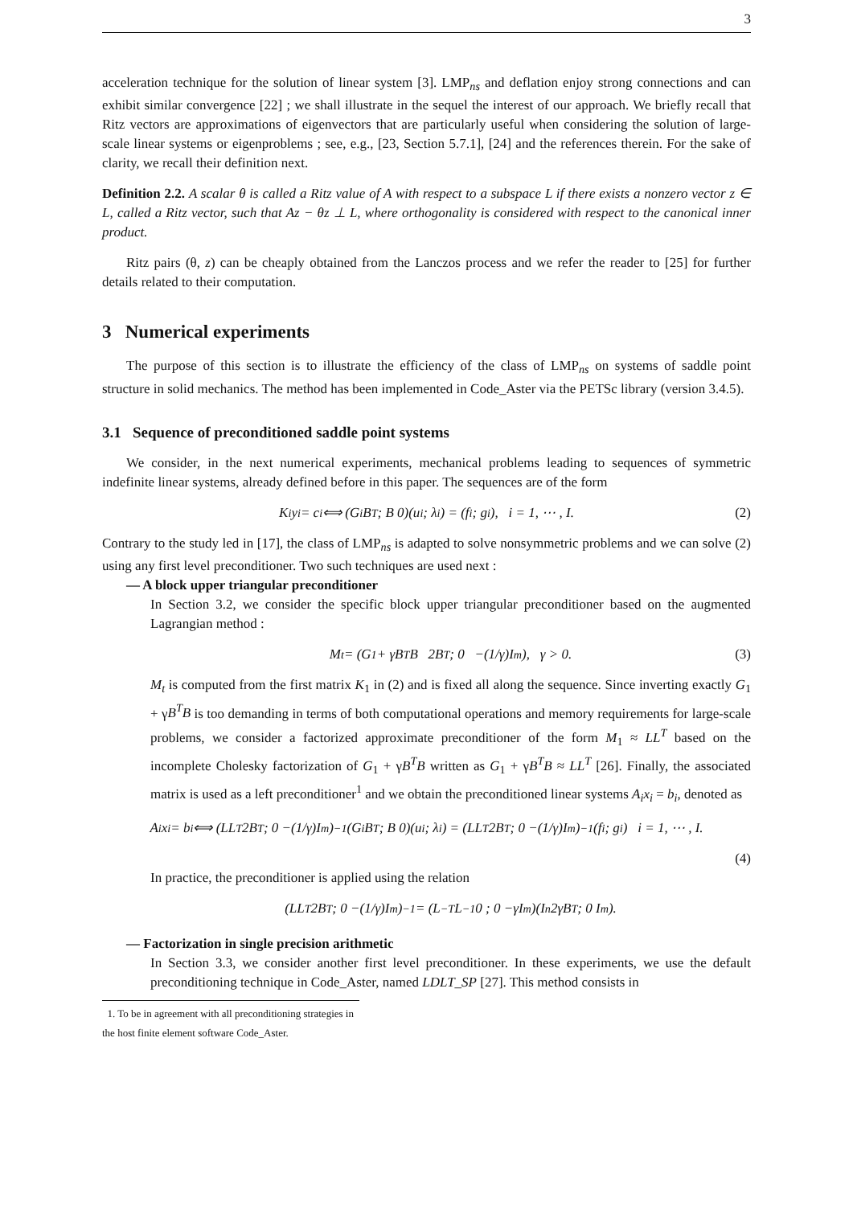3
acceleration technique for the solution of linear system [3]. LMP<sub>ns</sub> and deflation enjoy strong connections and can exhibit similar convergence [22] ; we shall illustrate in the sequel the interest of our approach. We briefly recall that Ritz vectors are approximations of eigenvectors that are particularly useful when considering the solution of large-scale linear systems or eigenproblems ; see, e.g., [23, Section 5.7.1], [24] and the references therein. For the sake of clarity, we recall their definition next.
Definition 2.2. A scalar θ is called a Ritz value of A with respect to a subspace L if there exists a nonzero vector z ∈ L, called a Ritz vector, such that Az − θz ⊥ L, where orthogonality is considered with respect to the canonical inner product.
Ritz pairs (θ, z) can be cheaply obtained from the Lanczos process and we refer the reader to [25] for further details related to their computation.
3 Numerical experiments
The purpose of this section is to illustrate the efficiency of the class of LMP<sub>ns</sub> on systems of saddle point structure in solid mechanics. The method has been implemented in Code_Aster via the PETSc library (version 3.4.5).
3.1 Sequence of preconditioned saddle point systems
We consider, in the next numerical experiments, mechanical problems leading to sequences of symmetric indefinite linear systems, already defined before in this paper. The sequences are of the form
K<sub>i</sub> y<sub>i</sub> = c<sub>i</sub> ⟺ (G<sub>i</sub> B<sup>T</sup> ; B 0)(u<sub>i</sub> ; λ<sub>i</sub>) = (f<sub>i</sub> ; g<sub>i</sub>), i = 1, ⋯ , I. (2)
Contrary to the study led in [17], the class of LMP<sub>ns</sub> is adapted to solve nonsymmetric problems and we can solve (2) using any first level preconditioner. Two such techniques are used next :
— A block upper triangular preconditioner
In Section 3.2, we consider the specific block upper triangular preconditioner based on the augmented Lagrangian method :
M<sub>t</sub> = (G<sub>1</sub> + γB<sup>T</sup>B 2B<sup>T</sup> ; 0 −(1/γ)I<sub>m</sub>), γ > 0. (3)
M<sub>t</sub> is computed from the first matrix K<sub>1</sub> in (2) and is fixed all along the sequence. Since inverting exactly G<sub>1</sub> + γB<sup>T</sup>B is too demanding in terms of both computational operations and memory requirements for large-scale problems, we consider a factorized approximate preconditioner of the form M<sub>1</sub> ≈ LL<sup>T</sup> based on the incomplete Cholesky factorization of G<sub>1</sub> + γB<sup>T</sup>B written as G<sub>1</sub> + γB<sup>T</sup>B ≈ LL<sup>T</sup> [26]. Finally, the associated matrix is used as a left preconditioner<sup>1</sup> and we obtain the preconditioned linear systems A<sub>i</sub>x<sub>i</sub> = b<sub>i</sub>, denoted as
A<sub>i</sub> x<sub>i</sub> = b<sub>i</sub> ⟺ (LL<sup>T</sup> 2B<sup>T</sup> ; 0 −(1/γ)I<sub>m</sub>)<sup>−1</sup>(G<sub>i</sub> B<sup>T</sup> ; B 0)(u<sub>i</sub> ; λ<sub>i</sub>) = (LL<sup>T</sup> 2B<sup>T</sup> ; 0 −(1/γ)I<sub>m</sub>)<sup>−1</sup>(f<sub>i</sub> ; g<sub>i</sub>) i = 1, ⋯ , I.
(4)
In practice, the preconditioner is applied using the relation
(LL<sup>T</sup> 2B<sup>T</sup> ; 0 −(1/γ)I<sub>m</sub>)<sup>−1</sup> = (L<sup>−T</sup>L<sup>−1</sup> 0 ; 0 −γI<sub>m</sub>)(I<sub>n</sub> 2γB<sup>T</sup> ; 0 I<sub>m</sub>).
— Factorization in single precision arithmetic
In Section 3.3, we consider another first level preconditioner. In these experiments, we use the default preconditioning technique in Code_Aster, named LDLT_SP [27]. This method consists in
1. To be in agreement with all preconditioning strategies in the host finite element software Code_Aster.